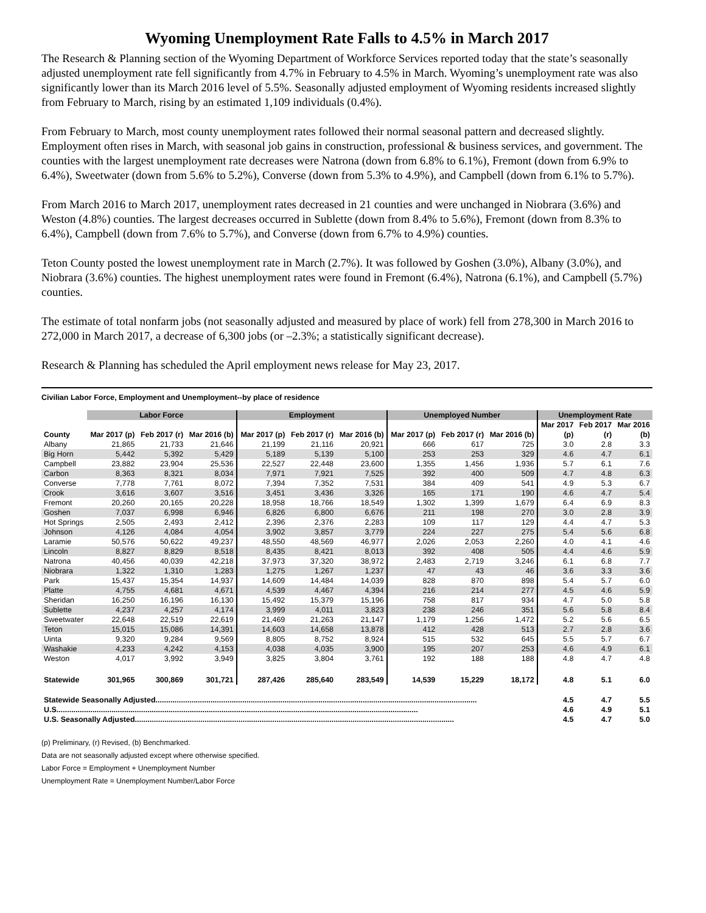Wyoming Unemployment Rate Falls to 4.5% in March 2017
The Research & Planning section of the Wyoming Department of Workforce Services reported today that the state’s seasonally adjusted unemployment rate fell significantly from 4.7% in February to 4.5% in March. Wyoming’s unemployment rate was also significantly lower than its March 2016 level of 5.5%. Seasonally adjusted employment of Wyoming residents increased slightly from February to March, rising by an estimated 1,109 individuals (0.4%).
From February to March, most county unemployment rates followed their normal seasonal pattern and decreased slightly. Employment often rises in March, with seasonal job gains in construction, professional & business services, and government. The counties with the largest unemployment rate decreases were Natrona (down from 6.8% to 6.1%), Fremont (down from 6.9% to 6.4%), Sweetwater (down from 5.6% to 5.2%), Converse (down from 5.3% to 4.9%), and Campbell (down from 6.1% to 5.7%).
From March 2016 to March 2017, unemployment rates decreased in 21 counties and were unchanged in Niobrara (3.6%) and Weston (4.8%) counties. The largest decreases occurred in Sublette (down from 8.4% to 5.6%), Fremont (down from 8.3% to 6.4%), Campbell (down from 7.6% to 5.7%), and Converse (down from 6.7% to 4.9%) counties.
Teton County posted the lowest unemployment rate in March (2.7%). It was followed by Goshen (3.0%), Albany (3.0%), and Niobrara (3.6%) counties. The highest unemployment rates were found in Fremont (6.4%), Natrona (6.1%), and Campbell (5.7%) counties.
The estimate of total nonfarm jobs (not seasonally adjusted and measured by place of work) fell from 278,300 in March 2016 to 272,000 in March 2017, a decrease of 6,300 jobs (or –2.3%; a statistically significant decrease).
Research & Planning has scheduled the April employment news release for May 23, 2017.
Civilian Labor Force, Employment and Unemployment--by place of residence
| | Labor Force | | | Employment | | | Unemployed Number | | | Unemployment Rate | | |
| --- | --- | --- | --- | --- | --- | --- | --- | --- | --- | --- | --- | --- |
| | | | | | | | | | | Mar 2017 | Feb 2017 | Mar 2016 |
| County | Mar 2017 (p) | Feb 2017 (r) | Mar 2016 (b) | Mar 2017 (p) | Feb 2017 (r) | Mar 2016 (b) | Mar 2017 (p) | Feb 2017 (r) | Mar 2016 (b) | (p) | (r) | (b) |
| Albany | 21,865 | 21,733 | 21,646 | 21,199 | 21,116 | 20,921 | 666 | 617 | 725 | 3.0 | 2.8 | 3.3 |
| Big Horn | 5,442 | 5,392 | 5,429 | 5,189 | 5,139 | 5,100 | 253 | 253 | 329 | 4.6 | 4.7 | 6.1 |
| Campbell | 23,882 | 23,904 | 25,536 | 22,527 | 22,448 | 23,600 | 1,355 | 1,456 | 1,936 | 5.7 | 6.1 | 7.6 |
| Carbon | 8,363 | 8,321 | 8,034 | 7,971 | 7,921 | 7,525 | 392 | 400 | 509 | 4.7 | 4.8 | 6.3 |
| Converse | 7,778 | 7,761 | 8,072 | 7,394 | 7,352 | 7,531 | 384 | 409 | 541 | 4.9 | 5.3 | 6.7 |
| Crook | 3,616 | 3,607 | 3,516 | 3,451 | 3,436 | 3,326 | 165 | 171 | 190 | 4.6 | 4.7 | 5.4 |
| Fremont | 20,260 | 20,165 | 20,228 | 18,958 | 18,766 | 18,549 | 1,302 | 1,399 | 1,679 | 6.4 | 6.9 | 8.3 |
| Goshen | 7,037 | 6,998 | 6,946 | 6,826 | 6,800 | 6,676 | 211 | 198 | 270 | 3.0 | 2.8 | 3.9 |
| Hot Springs | 2,505 | 2,493 | 2,412 | 2,396 | 2,376 | 2,283 | 109 | 117 | 129 | 4.4 | 4.7 | 5.3 |
| Johnson | 4,126 | 4,084 | 4,054 | 3,902 | 3,857 | 3,779 | 224 | 227 | 275 | 5.4 | 5.6 | 6.8 |
| Laramie | 50,576 | 50,622 | 49,237 | 48,550 | 48,569 | 46,977 | 2,026 | 2,053 | 2,260 | 4.0 | 4.1 | 4.6 |
| Lincoln | 8,827 | 8,829 | 8,518 | 8,435 | 8,421 | 8,013 | 392 | 408 | 505 | 4.4 | 4.6 | 5.9 |
| Natrona | 40,456 | 40,039 | 42,218 | 37,973 | 37,320 | 38,972 | 2,483 | 2,719 | 3,246 | 6.1 | 6.8 | 7.7 |
| Niobrara | 1,322 | 1,310 | 1,283 | 1,275 | 1,267 | 1,237 | 47 | 43 | 46 | 3.6 | 3.3 | 3.6 |
| Park | 15,437 | 15,354 | 14,937 | 14,609 | 14,484 | 14,039 | 828 | 870 | 898 | 5.4 | 5.7 | 6.0 |
| Platte | 4,755 | 4,681 | 4,671 | 4,539 | 4,467 | 4,394 | 216 | 214 | 277 | 4.5 | 4.6 | 5.9 |
| Sheridan | 16,250 | 16,196 | 16,130 | 15,492 | 15,379 | 15,196 | 758 | 817 | 934 | 4.7 | 5.0 | 5.8 |
| Sublette | 4,237 | 4,257 | 4,174 | 3,999 | 4,011 | 3,823 | 238 | 246 | 351 | 5.6 | 5.8 | 8.4 |
| Sweetwater | 22,648 | 22,519 | 22,619 | 21,469 | 21,263 | 21,147 | 1,179 | 1,256 | 1,472 | 5.2 | 5.6 | 6.5 |
| Teton | 15,015 | 15,086 | 14,391 | 14,603 | 14,658 | 13,878 | 412 | 428 | 513 | 2.7 | 2.8 | 3.6 |
| Uinta | 9,320 | 9,284 | 9,569 | 8,805 | 8,752 | 8,924 | 515 | 532 | 645 | 5.5 | 5.7 | 6.7 |
| Washakie | 4,233 | 4,242 | 4,153 | 4,038 | 4,035 | 3,900 | 195 | 207 | 253 | 4.6 | 4.9 | 6.1 |
| Weston | 4,017 | 3,992 | 3,949 | 3,825 | 3,804 | 3,761 | 192 | 188 | 188 | 4.8 | 4.7 | 4.8 |
| Statewide | 301,965 | 300,869 | 301,721 | 287,426 | 285,640 | 283,549 | 14,539 | 15,229 | 18,172 | 4.8 | 5.1 | 6.0 |
| Statewide Seasonally Adjusted........................................................................................................................................................ | | | | | | | | | | 4.5 | 4.7 | 5.5 |
| U.S........................................................................................................................................................................... | | | | | | | | | | 4.6 | 4.9 | 5.1 |
| U.S. Seasonally Adjusted....................................................................................................................................................... | | | | | | | | | | 4.5 | 4.7 | 5.0 |
(p) Preliminary, (r) Revised, (b) Benchmarked.
Data are not seasonally adjusted except where otherwise specified.
Labor Force = Employment + Unemployment Number
Unemployment Rate = Unemployment Number/Labor Force